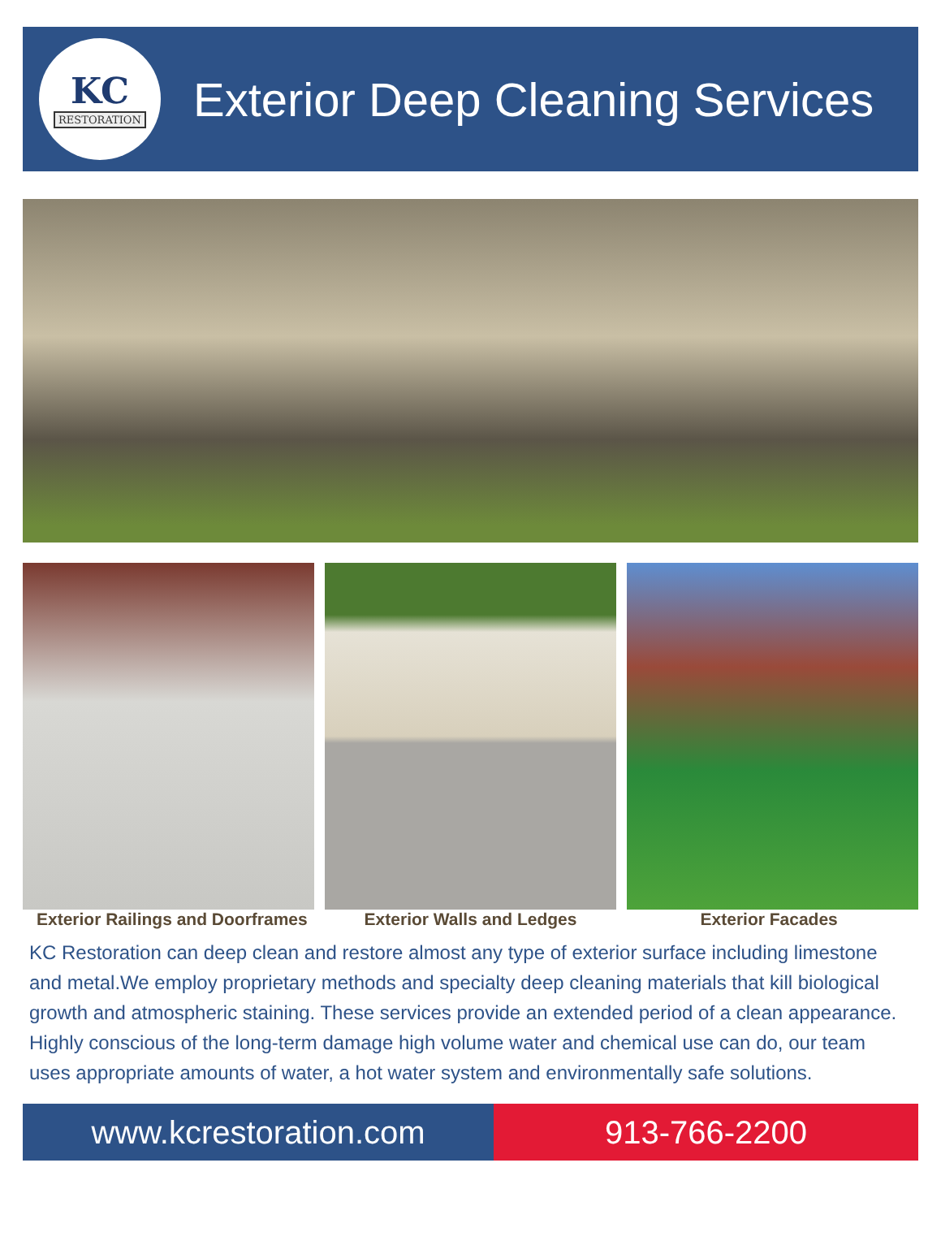KC
RESTORATION
Exterior Deep Cleaning Services
Exterior Railings and Doorframes Exterior Walls and Ledges Exterior Facades
KC Restoration can deep clean and restore almost any type of exterior surface including limestone and metal.We employ proprietary methods and specialty deep cleaning materials that kill biological growth and atmospheric staining. These services provide an extended period of a clean appearance. Highly conscious of the long-term damage high volume water and chemical use can do, our team uses appropriate amounts of water, a hot water system and environmentally safe solutions.
www.kcrestoration.com 913-766-2200